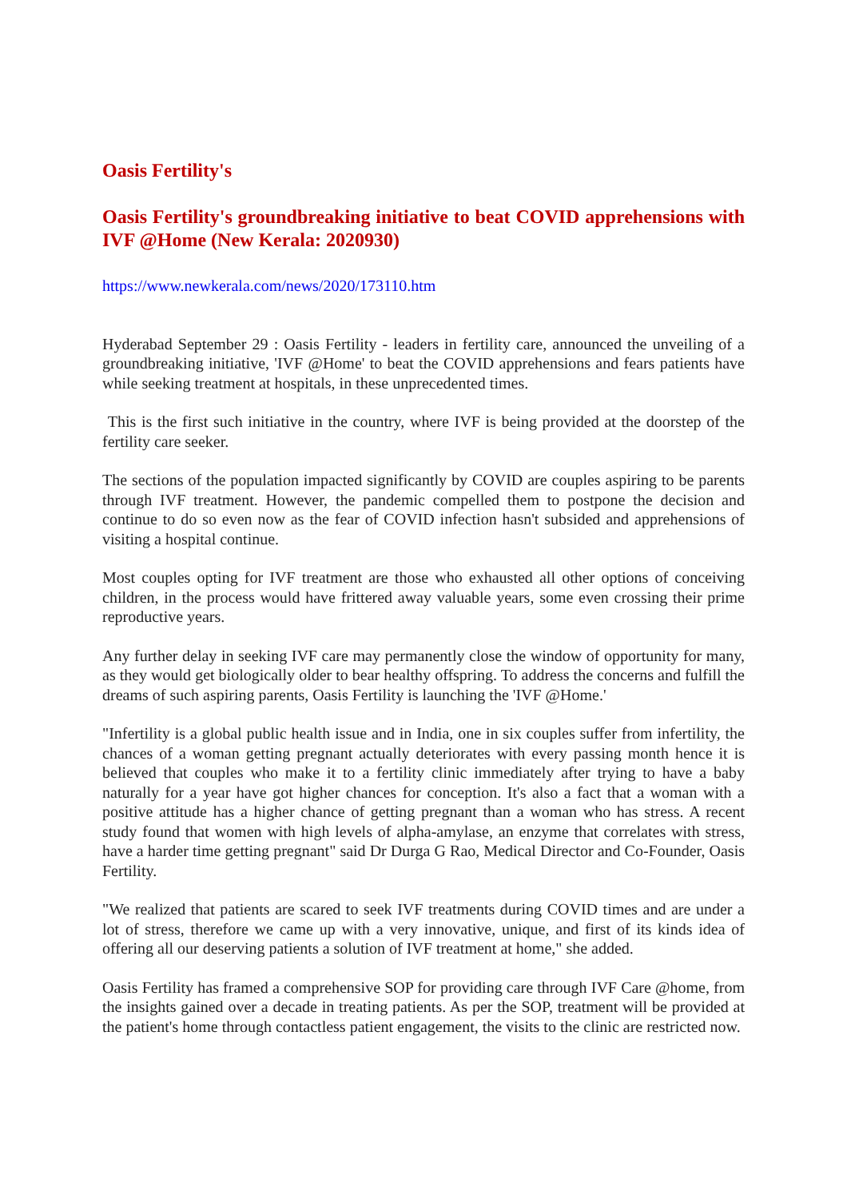Oasis Fertility's
Oasis Fertility's groundbreaking initiative to beat COVID apprehensions with IVF @Home (New Kerala: 2020930)
https://www.newkerala.com/news/2020/173110.htm
Hyderabad September 29 : Oasis Fertility - leaders in fertility care, announced the unveiling of a groundbreaking initiative, 'IVF @Home' to beat the COVID apprehensions and fears patients have while seeking treatment at hospitals, in these unprecedented times.
This is the first such initiative in the country, where IVF is being provided at the doorstep of the fertility care seeker.
The sections of the population impacted significantly by COVID are couples aspiring to be parents through IVF treatment. However, the pandemic compelled them to postpone the decision and continue to do so even now as the fear of COVID infection hasn't subsided and apprehensions of visiting a hospital continue.
Most couples opting for IVF treatment are those who exhausted all other options of conceiving children, in the process would have frittered away valuable years, some even crossing their prime reproductive years.
Any further delay in seeking IVF care may permanently close the window of opportunity for many, as they would get biologically older to bear healthy offspring. To address the concerns and fulfill the dreams of such aspiring parents, Oasis Fertility is launching the 'IVF @Home.'
"Infertility is a global public health issue and in India, one in six couples suffer from infertility, the chances of a woman getting pregnant actually deteriorates with every passing month hence it is believed that couples who make it to a fertility clinic immediately after trying to have a baby naturally for a year have got higher chances for conception. It's also a fact that a woman with a positive attitude has a higher chance of getting pregnant than a woman who has stress. A recent study found that women with high levels of alpha-amylase, an enzyme that correlates with stress, have a harder time getting pregnant" said Dr Durga G Rao, Medical Director and Co-Founder, Oasis Fertility.
"We realized that patients are scared to seek IVF treatments during COVID times and are under a lot of stress, therefore we came up with a very innovative, unique, and first of its kinds idea of offering all our deserving patients a solution of IVF treatment at home," she added.
Oasis Fertility has framed a comprehensive SOP for providing care through IVF Care @home, from the insights gained over a decade in treating patients. As per the SOP, treatment will be provided at the patient's home through contactless patient engagement, the visits to the clinic are restricted now.